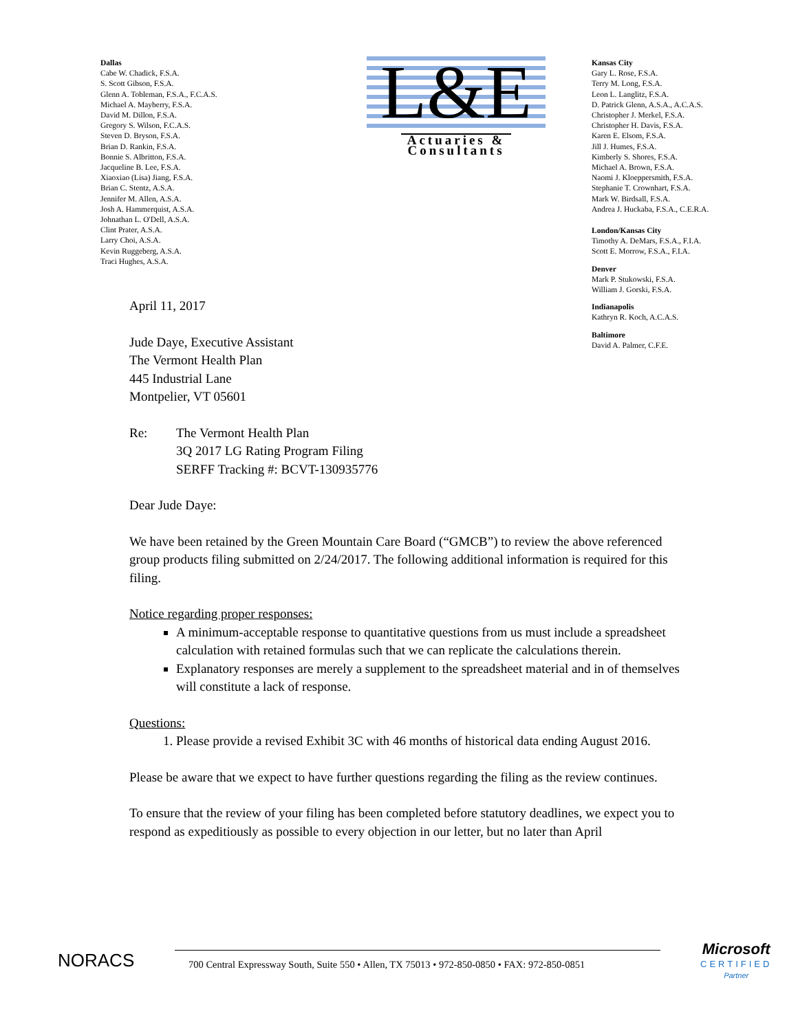Dallas
Cabe W. Chadick, F.S.A.
S. Scott Gibson, F.S.A.
Glenn A. Tobleman, F.S.A., F.C.A.S.
Michael A. Mayberry, F.S.A.
David M. Dillon, F.S.A.
Gregory S. Wilson, F.C.A.S.
Steven D. Bryson, F.S.A.
Brian D. Rankin, F.S.A.
Bonnie S. Albritton, F.S.A.
Jacqueline B. Lee, F.S.A.
Xiaoxiao (Lisa) Jiang, F.S.A.
Brian C. Stentz, A.S.A.
Jennifer M. Allen, A.S.A.
Josh A. Hammerquist, A.S.A.
Johnathan L. O'Dell, A.S.A.
Clint Prater, A.S.A.
Larry Choi, A.S.A.
Kevin Ruggeberg, A.S.A.
Traci Hughes, A.S.A.
L&E
Actuaries &
Consultants
Kansas City
Gary L. Rose, F.S.A.
Terry M. Long, F.S.A.
Leon L. Langlitz, F.S.A.
D. Patrick Glenn, A.S.A., A.C.A.S.
Christopher J. Merkel, F.S.A.
Christopher H. Davis, F.S.A.
Karen E. Elsom, F.S.A.
Jill J. Humes, F.S.A.
Kimberly S. Shores, F.S.A.
Michael A. Brown, F.S.A.
Naomi J. Kloeppersmith, F.S.A.
Stephanie T. Crownhart, F.S.A.
Mark W. Birdsall, F.S.A.
Andrea J. Huckaba, F.S.A., C.E.R.A.
London/Kansas City
Timothy A. DeMars, F.S.A., F.I.A.
Scott E. Morrow, F.S.A., F.I.A.
Denver
Mark P. Stukowski, F.S.A.
William J. Gorski, F.S.A.
Indianapolis
Kathryn R. Koch, A.C.A.S.
Baltimore
David A. Palmer, C.F.E.
April 11, 2017
Jude Daye, Executive Assistant
The Vermont Health Plan
445 Industrial Lane
Montpelier, VT 05601
Re: The Vermont Health Plan
3Q 2017 LG Rating Program Filing
SERFF Tracking #: BCVT-130935776
Dear Jude Daye:
We have been retained by the Green Mountain Care Board (“GMCB”) to review the above referenced group products filing submitted on 2/24/2017. The following additional information is required for this filing.
Notice regarding proper responses:
A minimum-acceptable response to quantitative questions from us must include a spreadsheet calculation with retained formulas such that we can replicate the calculations therein.
Explanatory responses are merely a supplement to the spreadsheet material and in of themselves will constitute a lack of response.
Questions:
1. Please provide a revised Exhibit 3C with 46 months of historical data ending August 2016.
Please be aware that we expect to have further questions regarding the filing as the review continues.
To ensure that the review of your filing has been completed before statutory deadlines, we expect you to respond as expeditiously as possible to every objection in our letter, but no later than April
NORACS
700 Central Expressway South, Suite 550 • Allen, TX 75013 • 972-850-0850 • FAX: 972-850-0851
Microsoft
CERTIFIED
Partner